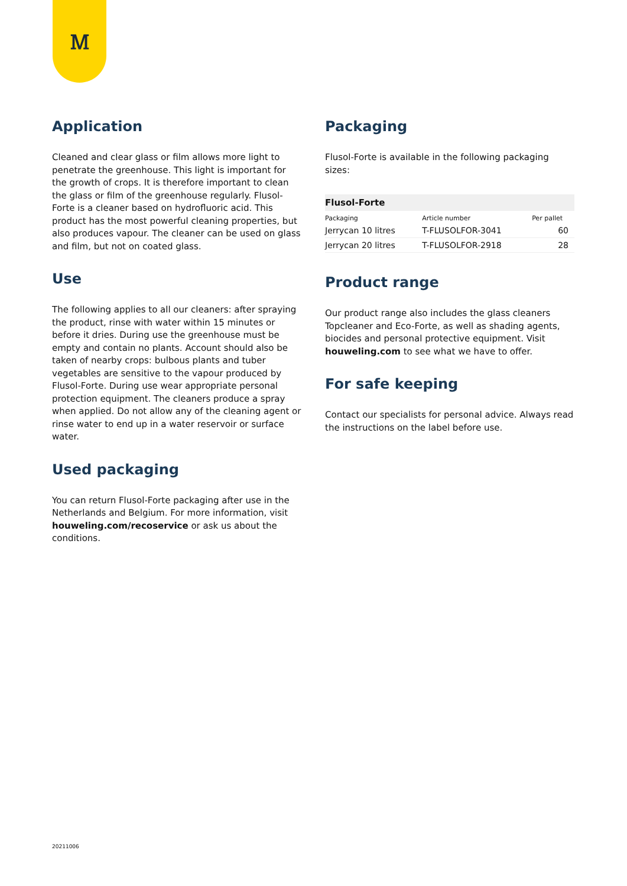Ꮇ
Application
Cleaned and clear glass or film allows more light to penetrate the greenhouse. This light is important for the growth of crops. It is therefore important to clean the glass or film of the greenhouse regularly. Flusol-Forte is a cleaner based on hydrofluoric acid. This product has the most powerful cleaning properties, but also produces vapour. The cleaner can be used on glass and film, but not on coated glass.
Use
The following applies to all our cleaners: after spraying the product, rinse with water within 15 minutes or before it dries. During use the greenhouse must be empty and contain no plants. Account should also be taken of nearby crops: bulbous plants and tuber vegetables are sensitive to the vapour produced by Flusol-Forte. During use wear appropriate personal protection equipment. The cleaners produce a spray when applied. Do not allow any of the cleaning agent or rinse water to end up in a water reservoir or surface water.
Used packaging
You can return Flusol-Forte packaging after use in the Netherlands and Belgium. For more information, visit houweling.com/recoservice or ask us about the conditions.
Packaging
Flusol-Forte is available in the following packaging sizes:
| Flusol-Forte | | |
| --- | --- | --- |
| Packaging | Article number | Per pallet |
| Jerrycan 10 litres | T-FLUSOLFOR-3041 | 60 |
| Jerrycan 20 litres | T-FLUSOLFOR-2918 | 28 |
Product range
Our product range also includes the glass cleaners Topcleaner and Eco-Forte, as well as shading agents, biocides and personal protective equipment. Visit houweling.com to see what we have to offer.
For safe keeping
Contact our specialists for personal advice. Always read the instructions on the label before use.
20211006